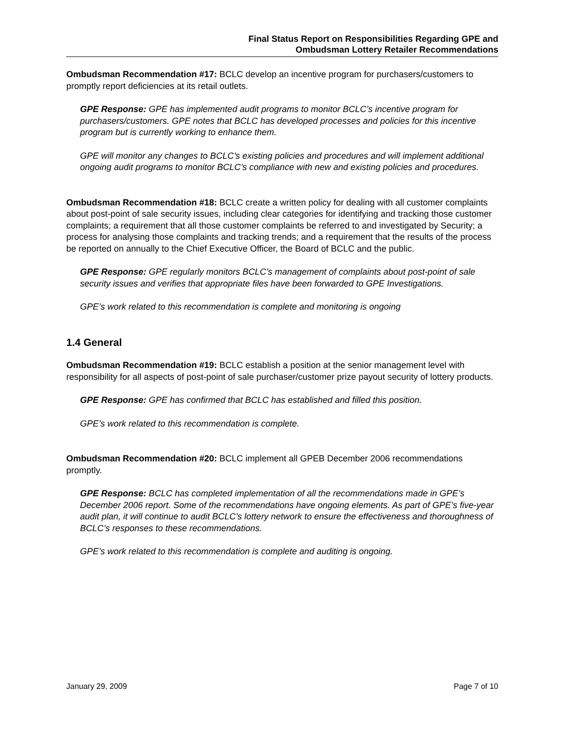Final Status Report on Responsibilities Regarding GPE and
Ombudsman Lottery Retailer Recommendations
Ombudsman Recommendation #17: BCLC develop an incentive program for purchasers/customers to promptly report deficiencies at its retail outlets.
GPE Response: GPE has implemented audit programs to monitor BCLC’s incentive program for purchasers/customers. GPE notes that BCLC has developed processes and policies for this incentive program but is currently working to enhance them.
GPE will monitor any changes to BCLC’s existing policies and procedures and will implement additional ongoing audit programs to monitor BCLC’s compliance with new and existing policies and procedures.
Ombudsman Recommendation #18: BCLC create a written policy for dealing with all customer complaints about post-point of sale security issues, including clear categories for identifying and tracking those customer complaints; a requirement that all those customer complaints be referred to and investigated by Security; a process for analysing those complaints and tracking trends; and a requirement that the results of the process be reported on annually to the Chief Executive Officer, the Board of BCLC and the public.
GPE Response: GPE regularly monitors BCLC’s management of complaints about post-point of sale security issues and verifies that appropriate files have been forwarded to GPE Investigations.
GPE’s work related to this recommendation is complete and monitoring is ongoing
1.4 General
Ombudsman Recommendation #19: BCLC establish a position at the senior management level with responsibility for all aspects of post-point of sale purchaser/customer prize payout security of lottery products.
GPE Response: GPE has confirmed that BCLC has established and filled this position.
GPE’s work related to this recommendation is complete.
Ombudsman Recommendation #20: BCLC implement all GPEB December 2006 recommendations promptly.
GPE Response: BCLC has completed implementation of all the recommendations made in GPE’s December 2006 report. Some of the recommendations have ongoing elements. As part of GPE’s five-year audit plan, it will continue to audit BCLC’s lottery network to ensure the effectiveness and thoroughness of BCLC’s responses to these recommendations.
GPE’s work related to this recommendation is complete and auditing is ongoing.
January 29, 2009 Page 7 of 10